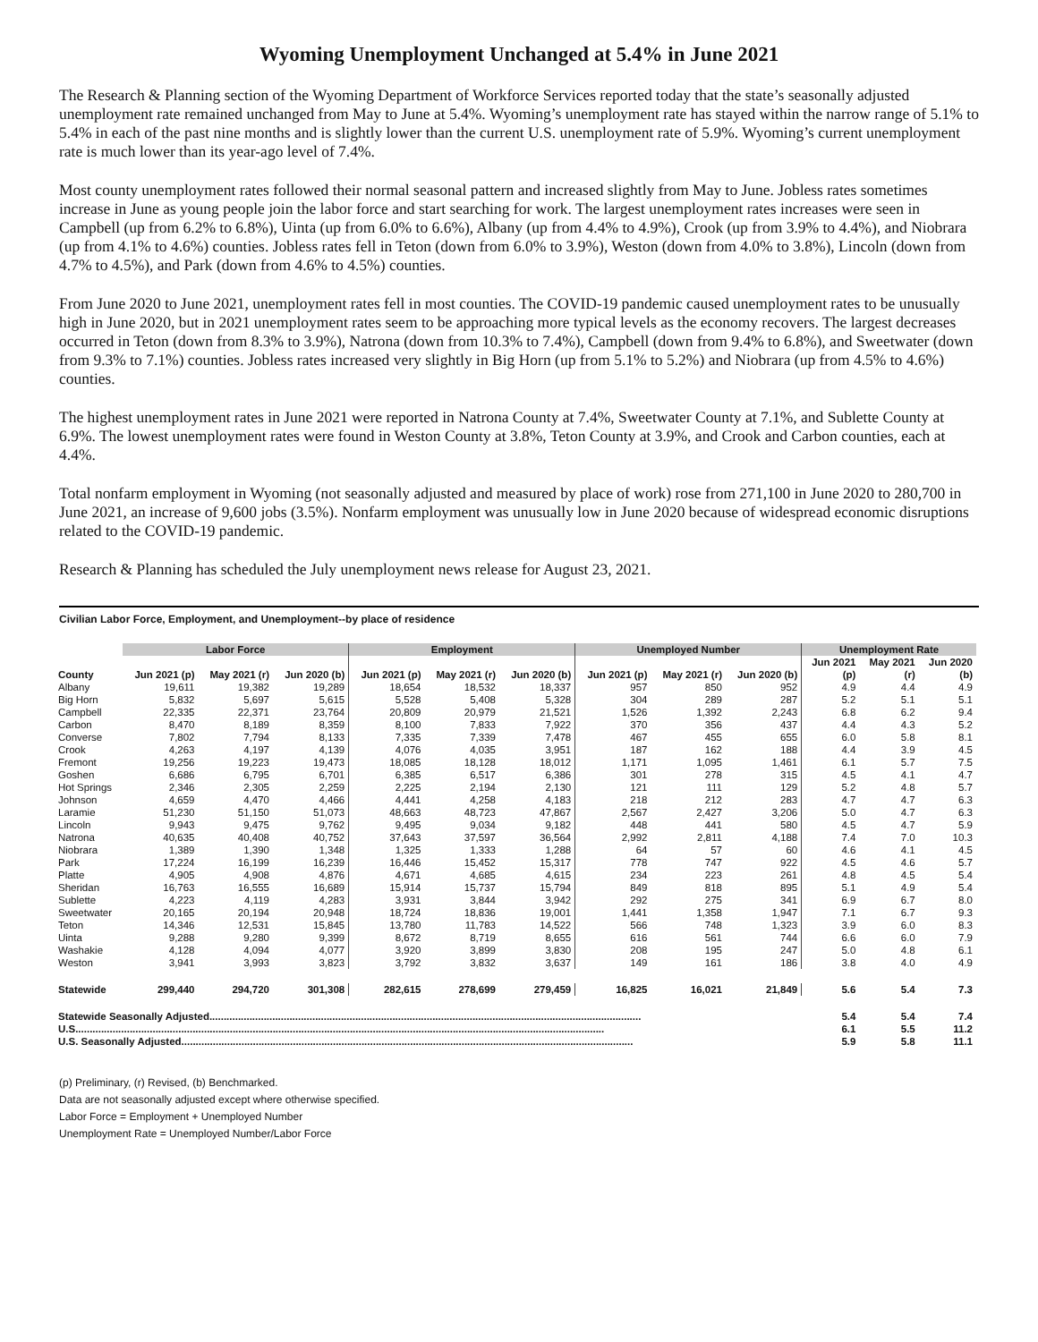Wyoming Unemployment Unchanged at 5.4% in June 2021
The Research & Planning section of the Wyoming Department of Workforce Services reported today that the state’s seasonally adjusted unemployment rate remained unchanged from May to June at 5.4%. Wyoming’s unemployment rate has stayed within the narrow range of 5.1% to 5.4% in each of the past nine months and is slightly lower than the current U.S. unemployment rate of 5.9%. Wyoming’s current unemployment rate is much lower than its year-ago level of 7.4%.
Most county unemployment rates followed their normal seasonal pattern and increased slightly from May to June. Jobless rates sometimes increase in June as young people join the labor force and start searching for work. The largest unemployment rates increases were seen in Campbell (up from 6.2% to 6.8%), Uinta (up from 6.0% to 6.6%), Albany (up from 4.4% to 4.9%), Crook (up from 3.9% to 4.4%), and Niobrara (up from 4.1% to 4.6%) counties. Jobless rates fell in Teton (down from 6.0% to 3.9%), Weston (down from 4.0% to 3.8%), Lincoln (down from 4.7% to 4.5%), and Park (down from 4.6% to 4.5%) counties.
From June 2020 to June 2021, unemployment rates fell in most counties. The COVID-19 pandemic caused unemployment rates to be unusually high in June 2020, but in 2021 unemployment rates seem to be approaching more typical levels as the economy recovers. The largest decreases occurred in Teton (down from 8.3% to 3.9%), Natrona (down from 10.3% to 7.4%), Campbell (down from 9.4% to 6.8%), and Sweetwater (down from 9.3% to 7.1%) counties. Jobless rates increased very slightly in Big Horn (up from 5.1% to 5.2%) and Niobrara (up from 4.5% to 4.6%) counties.
The highest unemployment rates in June 2021 were reported in Natrona County at 7.4%, Sweetwater County at 7.1%, and Sublette County at 6.9%. The lowest unemployment rates were found in Weston County at 3.8%, Teton County at 3.9%, and Crook and Carbon counties, each at 4.4%.
Total nonfarm employment in Wyoming (not seasonally adjusted and measured by place of work) rose from 271,100 in June 2020 to 280,700 in June 2021, an increase of 9,600 jobs (3.5%). Nonfarm employment was unusually low in June 2020 because of widespread economic disruptions related to the COVID-19 pandemic.
Research & Planning has scheduled the July unemployment news release for August 23, 2021.
Civilian Labor Force, Employment, and Unemployment--by place of residence
| | Labor Force | | | Employment | | | Unemployed Number | | | Unemployment Rate | | |
| --- | --- | --- | --- | --- | --- | --- | --- | --- | --- | --- | --- | --- |
| | | | | | | | | | | Jun 2021 | May 2021 | Jun 2020 |
| County | Jun 2021 (p) | May 2021 (r) | Jun 2020 (b) | Jun 2021 (p) | May 2021 (r) | Jun 2020 (b) | Jun 2021 (p) | May 2021 (r) | Jun 2020 (b) | (p) | (r) | (b) |
| Albany | 19,611 | 19,382 | 19,289 | 18,654 | 18,532 | 18,337 | 957 | 850 | 952 | 4.9 | 4.4 | 4.9 |
| Big Horn | 5,832 | 5,697 | 5,615 | 5,528 | 5,408 | 5,328 | 304 | 289 | 287 | 5.2 | 5.1 | 5.1 |
| Campbell | 22,335 | 22,371 | 23,764 | 20,809 | 20,979 | 21,521 | 1,526 | 1,392 | 2,243 | 6.8 | 6.2 | 9.4 |
| Carbon | 8,470 | 8,189 | 8,359 | 8,100 | 7,833 | 7,922 | 370 | 356 | 437 | 4.4 | 4.3 | 5.2 |
| Converse | 7,802 | 7,794 | 8,133 | 7,335 | 7,339 | 7,478 | 467 | 455 | 655 | 6.0 | 5.8 | 8.1 |
| Crook | 4,263 | 4,197 | 4,139 | 4,076 | 4,035 | 3,951 | 187 | 162 | 188 | 4.4 | 3.9 | 4.5 |
| Fremont | 19,256 | 19,223 | 19,473 | 18,085 | 18,128 | 18,012 | 1,171 | 1,095 | 1,461 | 6.1 | 5.7 | 7.5 |
| Goshen | 6,686 | 6,795 | 6,701 | 6,385 | 6,517 | 6,386 | 301 | 278 | 315 | 4.5 | 4.1 | 4.7 |
| Hot Springs | 2,346 | 2,305 | 2,259 | 2,225 | 2,194 | 2,130 | 121 | 111 | 129 | 5.2 | 4.8 | 5.7 |
| Johnson | 4,659 | 4,470 | 4,466 | 4,441 | 4,258 | 4,183 | 218 | 212 | 283 | 4.7 | 4.7 | 6.3 |
| Laramie | 51,230 | 51,150 | 51,073 | 48,663 | 48,723 | 47,867 | 2,567 | 2,427 | 3,206 | 5.0 | 4.7 | 6.3 |
| Lincoln | 9,943 | 9,475 | 9,762 | 9,495 | 9,034 | 9,182 | 448 | 441 | 580 | 4.5 | 4.7 | 5.9 |
| Natrona | 40,635 | 40,408 | 40,752 | 37,643 | 37,597 | 36,564 | 2,992 | 2,811 | 4,188 | 7.4 | 7.0 | 10.3 |
| Niobrara | 1,389 | 1,390 | 1,348 | 1,325 | 1,333 | 1,288 | 64 | 57 | 60 | 4.6 | 4.1 | 4.5 |
| Park | 17,224 | 16,199 | 16,239 | 16,446 | 15,452 | 15,317 | 778 | 747 | 922 | 4.5 | 4.6 | 5.7 |
| Platte | 4,905 | 4,908 | 4,876 | 4,671 | 4,685 | 4,615 | 234 | 223 | 261 | 4.8 | 4.5 | 5.4 |
| Sheridan | 16,763 | 16,555 | 16,689 | 15,914 | 15,737 | 15,794 | 849 | 818 | 895 | 5.1 | 4.9 | 5.4 |
| Sublette | 4,223 | 4,119 | 4,283 | 3,931 | 3,844 | 3,942 | 292 | 275 | 341 | 6.9 | 6.7 | 8.0 |
| Sweetwater | 20,165 | 20,194 | 20,948 | 18,724 | 18,836 | 19,001 | 1,441 | 1,358 | 1,947 | 7.1 | 6.7 | 9.3 |
| Teton | 14,346 | 12,531 | 15,845 | 13,780 | 11,783 | 14,522 | 566 | 748 | 1,323 | 3.9 | 6.0 | 8.3 |
| Uinta | 9,288 | 9,280 | 9,399 | 8,672 | 8,719 | 8,655 | 616 | 561 | 744 | 6.6 | 6.0 | 7.9 |
| Washakie | 4,128 | 4,094 | 4,077 | 3,920 | 3,899 | 3,830 | 208 | 195 | 247 | 5.0 | 4.8 | 6.1 |
| Weston | 3,941 | 3,993 | 3,823 | 3,792 | 3,832 | 3,637 | 149 | 161 | 186 | 3.8 | 4.0 | 4.9 |
| Statewide | 299,440 | 294,720 | 301,308 | 282,615 | 278,699 | 279,459 | 16,825 | 16,021 | 21,849 | 5.6 | 5.4 | 7.3 |
| Statewide Seasonally Adjusted....................................................................................................................................................... | | | | | | | | | | 5.4 | 5.4 | 7.4 |
| U.S......................................................................................................................................................................................... | | | | | | | | | | 6.1 | 5.5 | 11.2 |
| U.S. Seasonally Adjusted.............................................................................................................................................................. | | | | | | | | | | 5.9 | 5.8 | 11.1 |
(p) Preliminary, (r) Revised, (b) Benchmarked.
Data are not seasonally adjusted except where otherwise specified.
Labor Force = Employment + Unemployed Number
Unemployment Rate = Unemployed Number/Labor Force